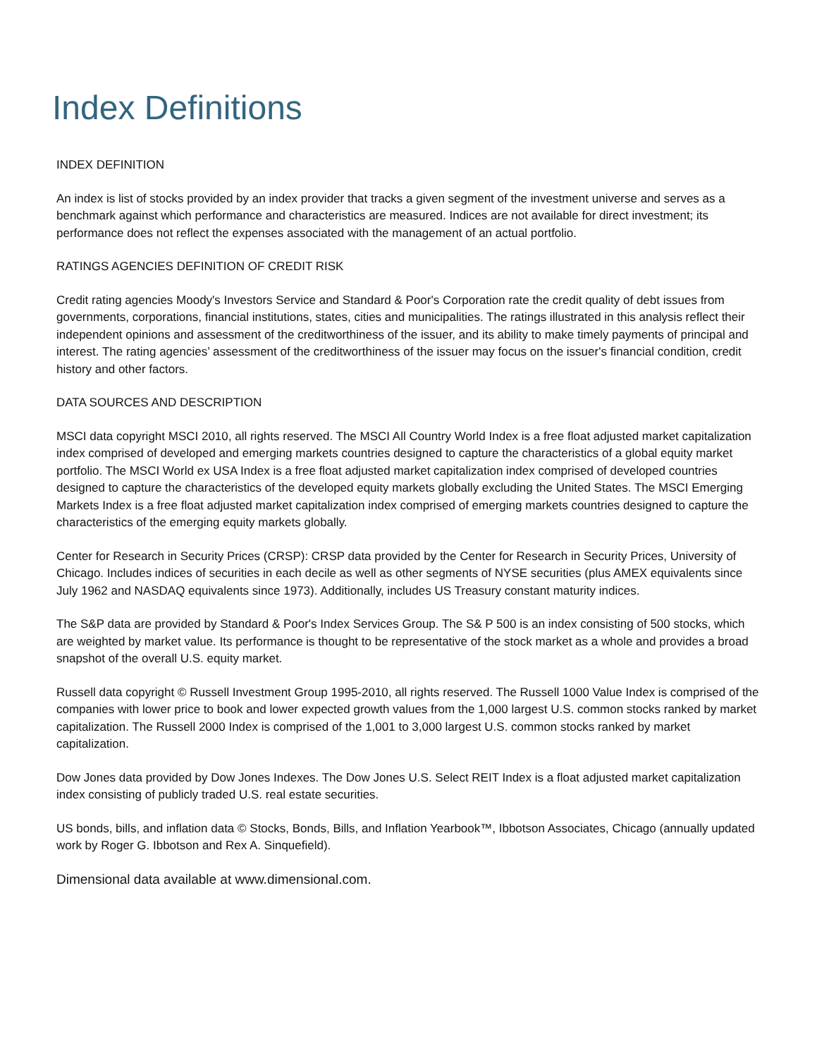Index Definitions
INDEX DEFINITION
An index is list of stocks provided by an index provider that tracks a given segment of the investment universe and serves as a benchmark against which performance and characteristics are measured. Indices are not available for direct investment; its performance does not reflect the expenses associated with the management of an actual portfolio.
RATINGS AGENCIES DEFINITION OF CREDIT RISK
Credit rating agencies Moody's Investors Service and Standard & Poor's Corporation rate the credit quality of debt issues from governments, corporations, financial institutions, states, cities and municipalities. The ratings illustrated in this analysis reflect their independent opinions and assessment of the creditworthiness of the issuer, and its ability to make timely payments of principal and interest. The rating agencies’ assessment of the creditworthiness of the issuer may focus on the issuer's financial condition, credit history and other factors.
DATA SOURCES AND DESCRIPTION
MSCI data copyright MSCI 2010, all rights reserved. The MSCI All Country World Index is a free float adjusted market capitalization index comprised of developed and emerging markets countries designed to capture the characteristics of a global equity market portfolio. The MSCI World ex USA Index is a free float adjusted market capitalization index comprised of developed countries designed to capture the characteristics of the developed equity markets globally excluding the United States. The MSCI Emerging Markets Index is a free float adjusted market capitalization index comprised of emerging markets countries designed to capture the characteristics of the emerging equity markets globally.
Center for Research in Security Prices (CRSP): CRSP data provided by the Center for Research in Security Prices, University of Chicago. Includes indices of securities in each decile as well as other segments of NYSE securities (plus AMEX equivalents since July 1962 and NASDAQ equivalents since 1973). Additionally, includes US Treasury constant maturity indices.
The S&P data are provided by Standard & Poor's Index Services Group. The S& P 500 is an index consisting of 500 stocks, which are weighted by market value. Its performance is thought to be representative of the stock market as a whole and provides a broad snapshot of the overall U.S. equity market.
Russell data copyright © Russell Investment Group 1995-2010, all rights reserved. The Russell 1000 Value Index is comprised of the companies with lower price to book and lower expected growth values from the 1,000 largest U.S. common stocks ranked by market capitalization. The Russell 2000 Index is comprised of the 1,001 to 3,000 largest U.S. common stocks ranked by market capitalization.
Dow Jones data provided by Dow Jones Indexes. The Dow Jones U.S. Select REIT Index is a float adjusted market capitalization index consisting of publicly traded U.S. real estate securities.
US bonds, bills, and inflation data © Stocks, Bonds, Bills, and Inflation Yearbook™, Ibbotson Associates, Chicago (annually updated work by Roger G. Ibbotson and Rex A. Sinquefield).
Dimensional data available at www.dimensional.com.